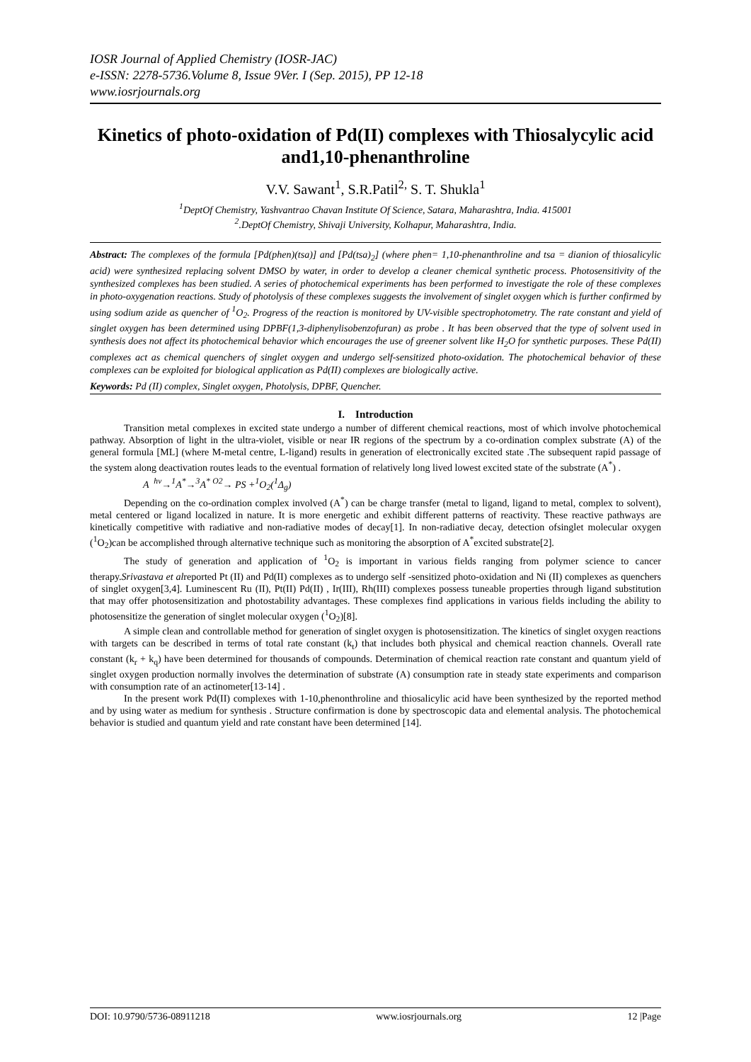IOSR Journal of Applied Chemistry (IOSR-JAC)
e-ISSN: 2278-5736.Volume 8, Issue 9Ver. I (Sep. 2015), PP 12-18
www.iosrjournals.org
Kinetics of photo-oxidation of Pd(II) complexes with Thiosalycylic acid and1,10-phenanthroline
V.V. Sawant<sup>1</sup>, S.R.Patil<sup>2,</sup> S. T. Shukla<sup>1</sup>
<sup>1</sup> DeptOf Chemistry, Yashvantrao Chavan Institute Of Science, Satara, Maharashtra, India. 415001
<sup>2</sup>.DeptOf Chemistry, Shivaji University, Kolhapur, Maharashtra, India.
Abstract: The complexes of the formula [Pd(phen)(tsa)] and [Pd(tsa)<sub>2</sub>] (where phen= 1,10-phenanthroline and tsa = dianion of thiosalicylic acid) were synthesized replacing solvent DMSO by water, in order to develop a cleaner chemical synthetic process. Photosensitivity of the synthesized complexes has been studied. A series of photochemical experiments has been performed to investigate the role of these complexes in photo-oxygenation reactions. Study of photolysis of these complexes suggests the involvement of singlet oxygen which is further confirmed by using sodium azide as quencher of <sup>1</sup>O<sub>2</sub>. Progress of the reaction is monitored by UV-visible spectrophotometry. The rate constant and yield of singlet oxygen has been determined using DPBF(1,3-diphenylisobenzofuran) as probe . It has been observed that the type of solvent used in synthesis does not affect its photochemical behavior which encourages the use of greener solvent like H<sub>2</sub>O for synthetic purposes. These Pd(II) complexes act as chemical quenchers of singlet oxygen and undergo self-sensitized photo-oxidation. The photochemical behavior of these complexes can be exploited for biological application as Pd(II) complexes are biologically active.
Keywords: Pd (II) complex, Singlet oxygen, Photolysis, DPBF, Quencher.
I. Introduction
Transition metal complexes in excited state undergo a number of different chemical reactions, most of which involve photochemical pathway. Absorption of light in the ultra-violet, visible or near IR regions of the spectrum by a co-ordination complex substrate (A) of the general formula [ML] (where M-metal centre, L-ligand) results in generation of electronically excited state .The subsequent rapid passage of the system along deactivation routes leads to the eventual formation of relatively long lived lowest excited state of the substrate (A<sup>*</sup>) .
A <sup>hν</sup>→<sup>1</sup>A<sup>*</sup>→<sup>3</sup>A<sup>*</sup> <sup>O2</sup>→ PS +<sup>1</sup>O<sub>2</sub>(<sup>1</sup>Δ<sub>g</sub>)
Depending on the co-ordination complex involved (A<sup>*</sup>) can be charge transfer (metal to ligand, ligand to metal, complex to solvent), metal centered or ligand localized in nature. It is more energetic and exhibit different patterns of reactivity. These reactive pathways are kinetically competitive with radiative and non-radiative modes of decay[1]. In non-radiative decay, detection ofsinglet molecular oxygen (<sup>1</sup>O<sub>2</sub>)can be accomplished through alternative technique such as monitoring the absorption of A<sup>*</sup>excited substrate[2].
The study of generation and application of <sup>1</sup>O<sub>2</sub> is important in various fields ranging from polymer science to cancer therapy.Srivastava et alreported Pt (II) and Pd(II) complexes as to undergo self -sensitized photo-oxidation and Ni (II) complexes as quenchers of singlet oxygen[3,4]. Luminescent Ru (II), Pt(II) Pd(II) , Ir(III), Rh(III) complexes possess tuneable properties through ligand substitution that may offer photosensitization and photostability advantages. These complexes find applications in various fields including the ability to photosensitize the generation of singlet molecular oxygen (<sup>1</sup>O<sub>2</sub>)[8].
A simple clean and controllable method for generation of singlet oxygen is photosensitization. The kinetics of singlet oxygen reactions with targets can be described in terms of total rate constant (k<sub>t</sub>) that includes both physical and chemical reaction channels. Overall rate constant (k<sub>r</sub> + k<sub>q</sub>) have been determined for thousands of compounds. Determination of chemical reaction rate constant and quantum yield of singlet oxygen production normally involves the determination of substrate (A) consumption rate in steady state experiments and comparison with consumption rate of an actinometer[13-14] .
In the present work Pd(II) complexes with 1-10,phenonthroline and thiosalicylic acid have been synthesized by the reported method and by using water as medium for synthesis . Structure confirmation is done by spectroscopic data and elemental analysis. The photochemical behavior is studied and quantum yield and rate constant have been determined [14].
DOI: 10.9790/5736-08911218 www.iosrjournals.org 12 |Page